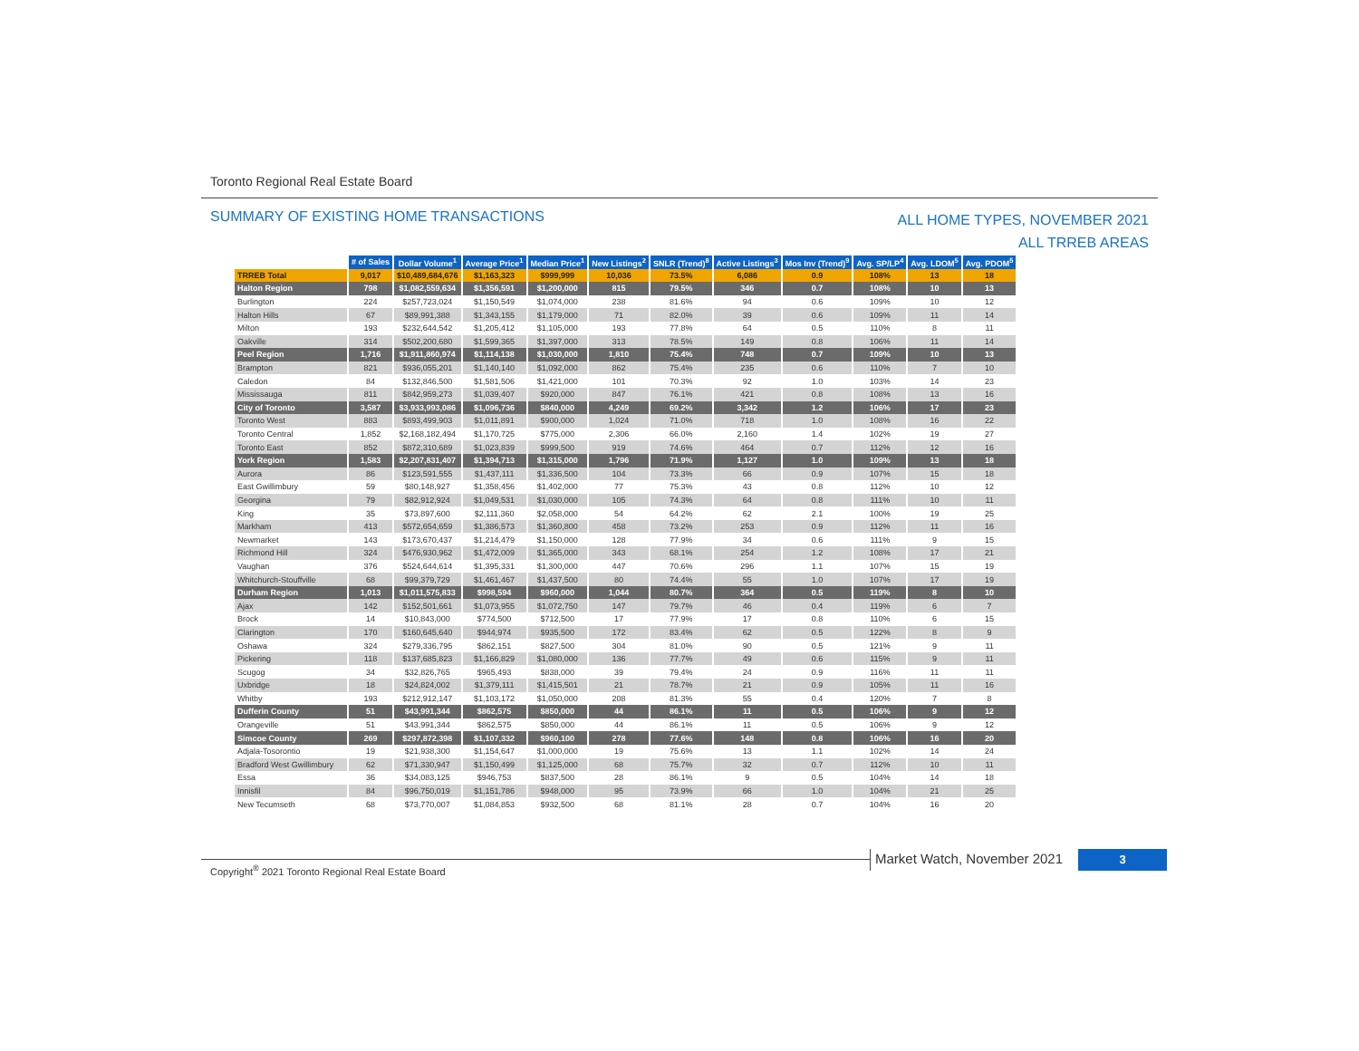Toronto Regional Real Estate Board
SUMMARY OF EXISTING HOME TRANSACTIONS
ALL HOME TYPES, NOVEMBER 2021
ALL TRREB AREAS
| | # of Sales | Dollar Volume<sup>1</sup> | Average Price<sup>1</sup> | Median Price<sup>1</sup> | New Listings<sup>2</sup> | SNLR (Trend)<sup>8</sup> | Active Listings<sup>3</sup> | Mos Inv (Trend)<sup>9</sup> | Avg. SP/LP<sup>4</sup> | Avg. LDOM<sup>5</sup> | Avg. PDOM<sup>5</sup> |
| TRREB Total | 9,017 | $10,489,684,676 | $1,163,323 | $999,999 | 10,036 | 73.5% | 6,086 | 0.9 | 108% | 13 | 18 |
| Halton Region | 798 | $1,082,559,634 | $1,356,591 | $1,200,000 | 815 | 79.5% | 346 | 0.7 | 108% | 10 | 13 |
| Burlington | 224 | $257,723,024 | $1,150,549 | $1,074,000 | 238 | 81.6% | 94 | 0.6 | 109% | 10 | 12 |
| Halton Hills | 67 | $89,991,388 | $1,343,155 | $1,179,000 | 71 | 82.0% | 39 | 0.6 | 109% | 11 | 14 |
| Milton | 193 | $232,644,542 | $1,205,412 | $1,105,000 | 193 | 77.8% | 64 | 0.5 | 110% | 8 | 11 |
| Oakville | 314 | $502,200,680 | $1,599,365 | $1,397,000 | 313 | 78.5% | 149 | 0.8 | 106% | 11 | 14 |
| Peel Region | 1,716 | $1,911,860,974 | $1,114,138 | $1,030,000 | 1,810 | 75.4% | 748 | 0.7 | 109% | 10 | 13 |
| Brampton | 821 | $936,055,201 | $1,140,140 | $1,092,000 | 862 | 75.4% | 235 | 0.6 | 110% | 7 | 10 |
| Caledon | 84 | $132,846,500 | $1,581,506 | $1,421,000 | 101 | 70.3% | 92 | 1.0 | 103% | 14 | 23 |
| Mississauga | 811 | $842,959,273 | $1,039,407 | $920,000 | 847 | 76.1% | 421 | 0.8 | 108% | 13 | 16 |
| City of Toronto | 3,587 | $3,933,993,086 | $1,096,736 | $840,000 | 4,249 | 69.2% | 3,342 | 1.2 | 106% | 17 | 23 |
| Toronto West | 883 | $893,499,903 | $1,011,891 | $900,000 | 1,024 | 71.0% | 718 | 1.0 | 108% | 16 | 22 |
| Toronto Central | 1,852 | $2,168,182,494 | $1,170,725 | $775,000 | 2,306 | 66.0% | 2,160 | 1.4 | 102% | 19 | 27 |
| Toronto East | 852 | $872,310,689 | $1,023,839 | $999,500 | 919 | 74.6% | 464 | 0.7 | 112% | 12 | 16 |
| York Region | 1,583 | $2,207,831,407 | $1,394,713 | $1,315,000 | 1,796 | 71.9% | 1,127 | 1.0 | 109% | 13 | 18 |
| Aurora | 86 | $123,591,555 | $1,437,111 | $1,336,500 | 104 | 73.3% | 66 | 0.9 | 107% | 15 | 18 |
| East Gwillimbury | 59 | $80,148,927 | $1,358,456 | $1,402,000 | 77 | 75.3% | 43 | 0.8 | 112% | 10 | 12 |
| Georgina | 79 | $82,912,924 | $1,049,531 | $1,030,000 | 105 | 74.3% | 64 | 0.8 | 111% | 10 | 11 |
| King | 35 | $73,897,600 | $2,111,360 | $2,058,000 | 54 | 64.2% | 62 | 2.1 | 100% | 19 | 25 |
| Markham | 413 | $572,654,659 | $1,386,573 | $1,360,800 | 458 | 73.2% | 253 | 0.9 | 112% | 11 | 16 |
| Newmarket | 143 | $173,670,437 | $1,214,479 | $1,150,000 | 128 | 77.9% | 34 | 0.6 | 111% | 9 | 15 |
| Richmond Hill | 324 | $476,930,962 | $1,472,009 | $1,365,000 | 343 | 68.1% | 254 | 1.2 | 108% | 17 | 21 |
| Vaughan | 376 | $524,644,614 | $1,395,331 | $1,300,000 | 447 | 70.6% | 296 | 1.1 | 107% | 15 | 19 |
| Whitchurch-Stouffville | 68 | $99,379,729 | $1,461,467 | $1,437,500 | 80 | 74.4% | 55 | 1.0 | 107% | 17 | 19 |
| Durham Region | 1,013 | $1,011,575,833 | $998,594 | $960,000 | 1,044 | 80.7% | 364 | 0.5 | 119% | 8 | 10 |
| Ajax | 142 | $152,501,661 | $1,073,955 | $1,072,750 | 147 | 79.7% | 46 | 0.4 | 119% | 6 | 7 |
| Brock | 14 | $10,843,000 | $774,500 | $712,500 | 17 | 77.9% | 17 | 0.8 | 110% | 6 | 15 |
| Clarington | 170 | $160,645,640 | $944,974 | $935,500 | 172 | 83.4% | 62 | 0.5 | 122% | 8 | 9 |
| Oshawa | 324 | $279,336,795 | $862,151 | $827,500 | 304 | 81.0% | 90 | 0.5 | 121% | 9 | 11 |
| Pickering | 118 | $137,685,823 | $1,166,829 | $1,080,000 | 136 | 77.7% | 49 | 0.6 | 115% | 9 | 11 |
| Scugog | 34 | $32,826,765 | $965,493 | $838,000 | 39 | 79.4% | 24 | 0.9 | 116% | 11 | 11 |
| Uxbridge | 18 | $24,824,002 | $1,379,111 | $1,415,501 | 21 | 78.7% | 21 | 0.9 | 105% | 11 | 16 |
| Whitby | 193 | $212,912,147 | $1,103,172 | $1,050,000 | 208 | 81.3% | 55 | 0.4 | 120% | 7 | 8 |
| Dufferin County | 51 | $43,991,344 | $862,575 | $850,000 | 44 | 86.1% | 11 | 0.5 | 106% | 9 | 12 |
| Orangeville | 51 | $43,991,344 | $862,575 | $850,000 | 44 | 86.1% | 11 | 0.5 | 106% | 9 | 12 |
| Simcoe County | 269 | $297,872,398 | $1,107,332 | $960,100 | 278 | 77.6% | 148 | 0.8 | 106% | 16 | 20 |
| Adjala-Tosorontio | 19 | $21,938,300 | $1,154,647 | $1,000,000 | 19 | 75.6% | 13 | 1.1 | 102% | 14 | 24 |
| Bradford West Gwillimbury | 62 | $71,330,947 | $1,150,499 | $1,125,000 | 68 | 75.7% | 32 | 0.7 | 112% | 10 | 11 |
| Essa | 36 | $34,083,125 | $946,753 | $837,500 | 28 | 86.1% | 9 | 0.5 | 104% | 14 | 18 |
| Innisfil | 84 | $96,750,019 | $1,151,786 | $948,000 | 95 | 73.9% | 66 | 1.0 | 104% | 21 | 25 |
| New Tecumseth | 68 | $73,770,007 | $1,084,853 | $932,500 | 68 | 81.1% | 28 | 0.7 | 104% | 16 | 20 |
Copyright<sup>®</sup> 2021 Toronto Regional Real Estate Board
Market Watch, November 2021 3